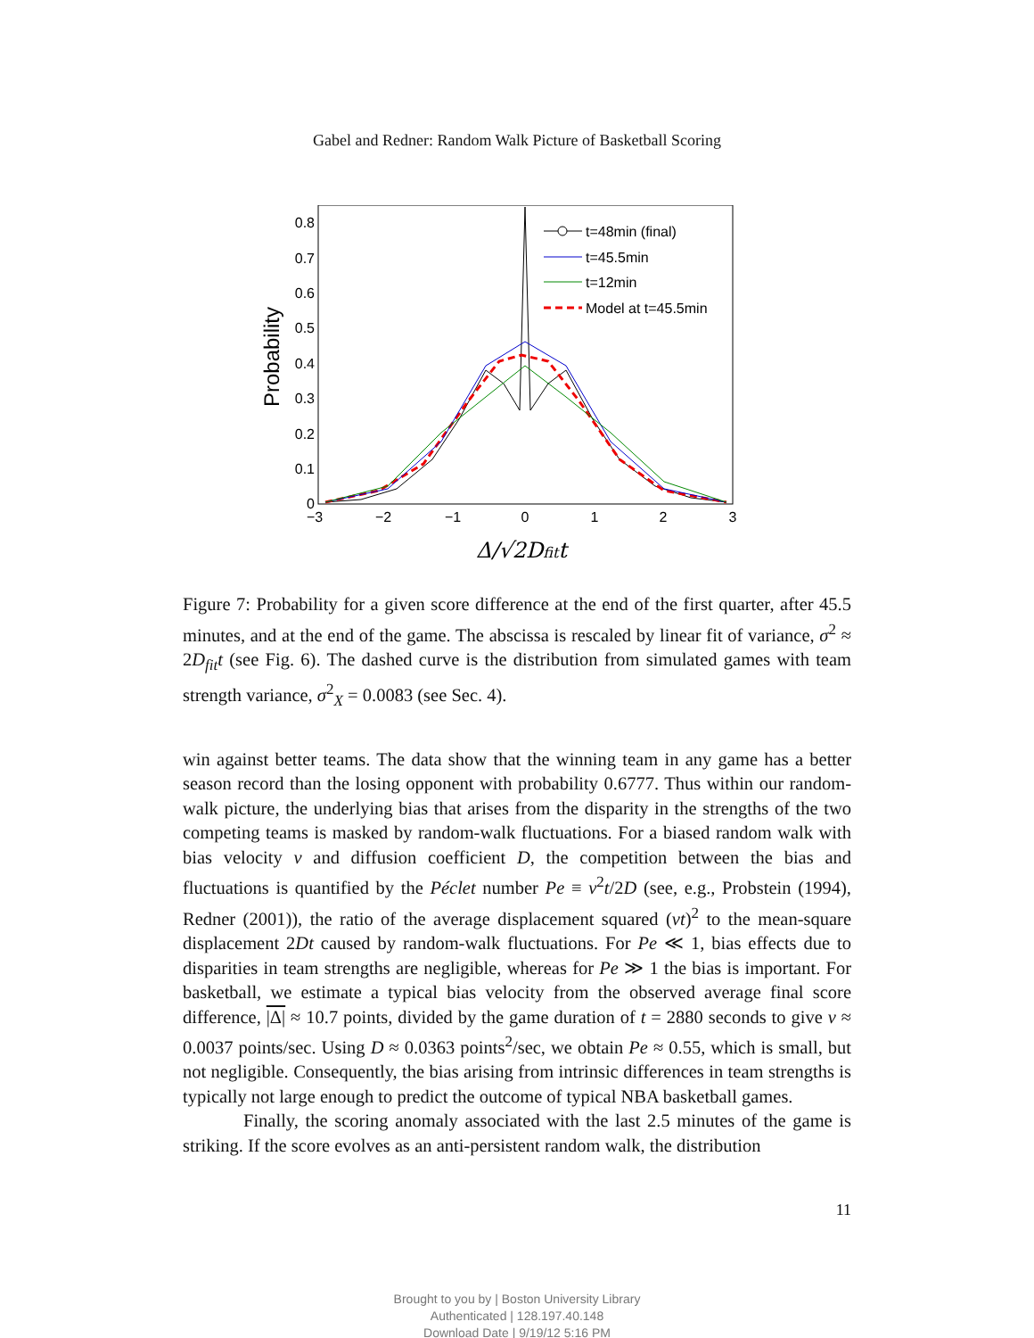Gabel and Redner: Random Walk Picture of Basketball Scoring
0
0.1
0.2
0.3
0.4
0.5
0.6
0.7
0.8
−3
−2
−1
0
1
2
3
Probability
Δ/√2Dfitt
t=48min (final)
t=45.5min
t=12min
Model at t=45.5min
Figure 7: Probability for a given score difference at the end of the first quarter, after 45.5 minutes, and at the end of the game. The abscissa is rescaled by linear fit of variance, σ<sup>2</sup> ≈ 2D<sub>fit</sub>t (see Fig. 6). The dashed curve is the distribution from simulated games with team strength variance, σ<sup>2</sup><sub>X</sub> = 0.0083 (see Sec. 4).
win against better teams. The data show that the winning team in any game has a better season record than the losing opponent with probability 0.6777. Thus within our random-walk picture, the underlying bias that arises from the disparity in the strengths of the two competing teams is masked by random-walk fluctuations. For a biased random walk with bias velocity v and diffusion coefficient D, the competition between the bias and fluctuations is quantified by the Péclet number Pe ≡ v<sup>2</sup>t/2D (see, e.g., Probstein (1994), Redner (2001)), the ratio of the average displacement squared (vt)<sup>2</sup> to the mean-square displacement 2Dt caused by random-walk fluctuations. For Pe ≪ 1, bias effects due to disparities in team strengths are negligible, whereas for Pe ≫ 1 the bias is important. For basketball, we estimate a typical bias velocity from the observed average final score difference, |Δ| ≈ 10.7 points, divided by the game duration of t = 2880 seconds to give v ≈ 0.0037 points/sec. Using D ≈ 0.0363 points<sup>2</sup>/sec, we obtain Pe ≈ 0.55, which is small, but not negligible. Consequently, the bias arising from intrinsic differences in team strengths is typically not large enough to predict the outcome of typical NBA basketball games.
Finally, the scoring anomaly associated with the last 2.5 minutes of the game is striking. If the score evolves as an anti-persistent random walk, the distribution
11
Brought to you by | Boston University Library
Authenticated | 128.197.40.148
Download Date | 9/19/12 5:16 PM